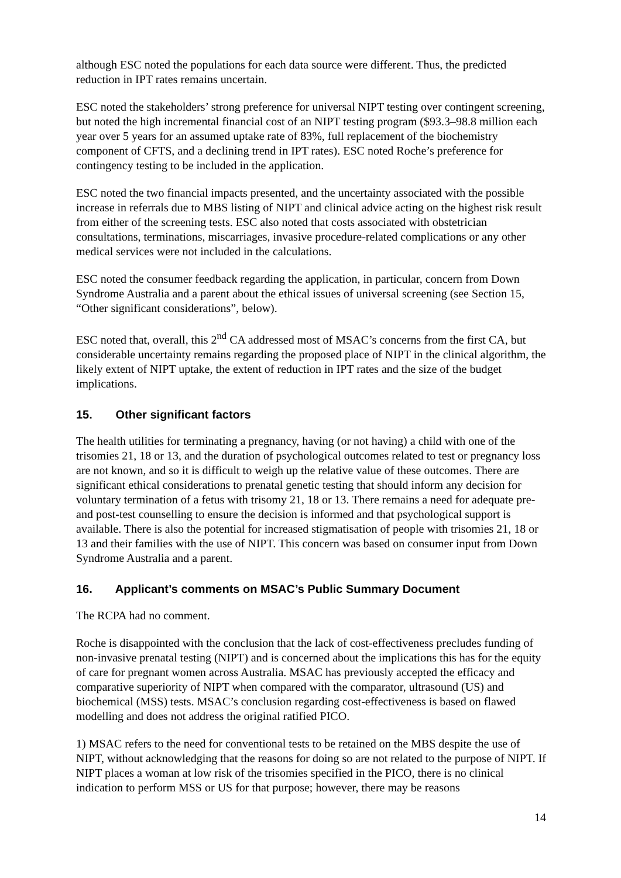although ESC noted the populations for each data source were different. Thus, the predicted reduction in IPT rates remains uncertain.
ESC noted the stakeholders’ strong preference for universal NIPT testing over contingent screening, but noted the high incremental financial cost of an NIPT testing program ($93.3–98.8 million each year over 5 years for an assumed uptake rate of 83%, full replacement of the biochemistry component of CFTS, and a declining trend in IPT rates). ESC noted Roche’s preference for contingency testing to be included in the application.
ESC noted the two financial impacts presented, and the uncertainty associated with the possible increase in referrals due to MBS listing of NIPT and clinical advice acting on the highest risk result from either of the screening tests. ESC also noted that costs associated with obstetrician consultations, terminations, miscarriages, invasive procedure-related complications or any other medical services were not included in the calculations.
ESC noted the consumer feedback regarding the application, in particular, concern from Down Syndrome Australia and a parent about the ethical issues of universal screening (see Section 15, “Other significant considerations”, below).
ESC noted that, overall, this 2<sup>nd</sup> CA addressed most of MSAC’s concerns from the first CA, but considerable uncertainty remains regarding the proposed place of NIPT in the clinical algorithm, the likely extent of NIPT uptake, the extent of reduction in IPT rates and the size of the budget implications.
15. Other significant factors
The health utilities for terminating a pregnancy, having (or not having) a child with one of the trisomies 21, 18 or 13, and the duration of psychological outcomes related to test or pregnancy loss are not known, and so it is difficult to weigh up the relative value of these outcomes. There are significant ethical considerations to prenatal genetic testing that should inform any decision for voluntary termination of a fetus with trisomy 21, 18 or 13. There remains a need for adequate pre- and post-test counselling to ensure the decision is informed and that psychological support is available. There is also the potential for increased stigmatisation of people with trisomies 21, 18 or 13 and their families with the use of NIPT. This concern was based on consumer input from Down Syndrome Australia and a parent.
16. Applicant’s comments on MSAC’s Public Summary Document
The RCPA had no comment.
Roche is disappointed with the conclusion that the lack of cost-effectiveness precludes funding of non-invasive prenatal testing (NIPT) and is concerned about the implications this has for the equity of care for pregnant women across Australia. MSAC has previously accepted the efficacy and comparative superiority of NIPT when compared with the comparator, ultrasound (US) and biochemical (MSS) tests. MSAC’s conclusion regarding cost-effectiveness is based on flawed modelling and does not address the original ratified PICO.
1) MSAC refers to the need for conventional tests to be retained on the MBS despite the use of NIPT, without acknowledging that the reasons for doing so are not related to the purpose of NIPT. If NIPT places a woman at low risk of the trisomies specified in the PICO, there is no clinical indication to perform MSS or US for that purpose; however, there may be reasons
14